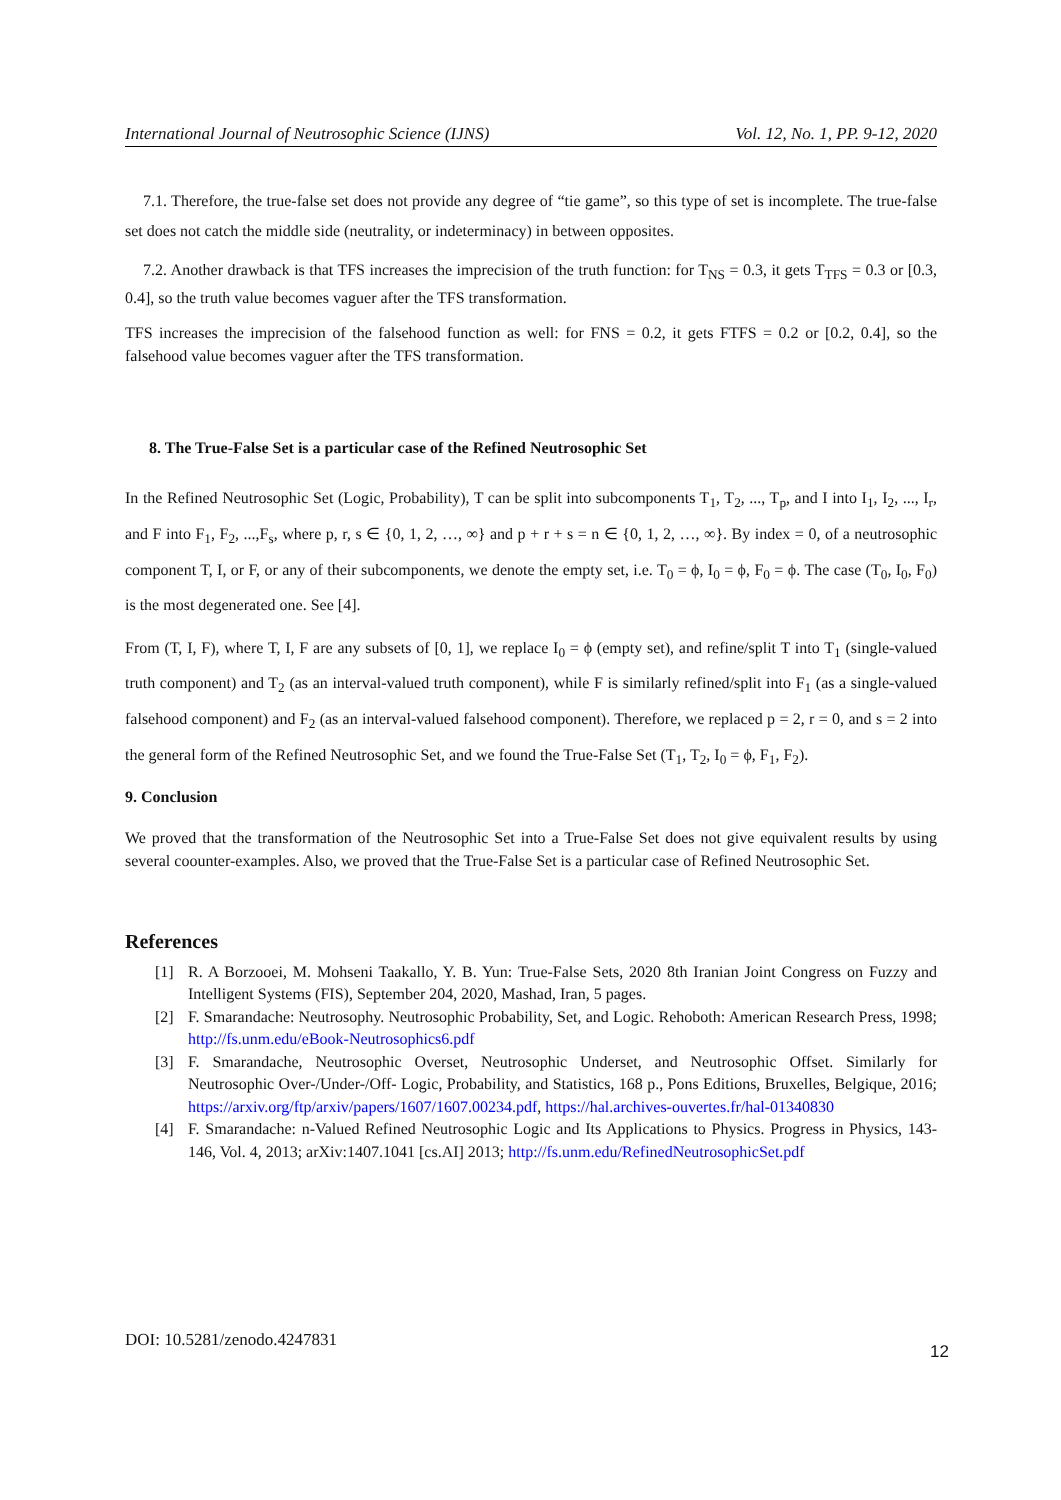International Journal of Neutrosophic Science (IJNS) Vol. 12, No. 1, PP. 9-12, 2020
7.1. Therefore, the true-false set does not provide any degree of “tie game”, so this type of set is incomplete. The true-false set does not catch the middle side (neutrality, or indeterminacy) in between opposites.
7.2. Another drawback is that TFS increases the imprecision of the truth function: for T<sub>NS</sub> = 0.3, it gets T<sub>TFS</sub> = 0.3 or [0.3, 0.4], so the truth value becomes vaguer after the TFS transformation.
TFS increases the imprecision of the falsehood function as well: for FNS = 0.2, it gets FTFS = 0.2 or [0.2, 0.4], so the falsehood value becomes vaguer after the TFS transformation.
8. The True-False Set is a particular case of the Refined Neutrosophic Set
In the Refined Neutrosophic Set (Logic, Probability), T can be split into subcomponents T<sub>1</sub>, T<sub>2</sub>, ..., T<sub>p</sub>, and I into I<sub>1</sub>, I<sub>2</sub>, ..., I<sub>r</sub>, and F into F<sub>1</sub>, F<sub>2</sub>, ...,F<sub>s</sub>, where p, r, s ∈ {0, 1, 2, …, ∞} and p + r + s = n ∈ {0, 1, 2, …, ∞}. By index = 0, of a neutrosophic component T, I, or F, or any of their subcomponents, we denote the empty set, i.e. T<sub>0</sub> = ϕ, I<sub>0</sub> = ϕ, F<sub>0</sub> = ϕ. The case (T<sub>0</sub>, I<sub>0</sub>, F<sub>0</sub>) is the most degenerated one. See [4].
From (T, I, F), where T, I, F are any subsets of [0, 1], we replace I<sub>0</sub> = ϕ (empty set), and refine/split T into T<sub>1</sub> (single-valued truth component) and T<sub>2</sub> (as an interval-valued truth component), while F is similarly refined/split into F<sub>1</sub> (as a single-valued falsehood component) and F<sub>2</sub> (as an interval-valued falsehood component). Therefore, we replaced p = 2, r = 0, and s = 2 into the general form of the Refined Neutrosophic Set, and we found the True-False Set (T<sub>1</sub>, T<sub>2</sub>, I<sub>0</sub> = ϕ, F<sub>1</sub>, F<sub>2</sub>).
9. Conclusion
We proved that the transformation of the Neutrosophic Set into a True-False Set does not give equivalent results by using several coounter-examples. Also, we proved that the True-False Set is a particular case of Refined Neutrosophic Set.
References
[1] R. A Borzooei, M. Mohseni Taakallo, Y. B. Yun: True-False Sets, 2020 8th Iranian Joint Congress on Fuzzy and Intelligent Systems (FIS), September 204, 2020, Mashad, Iran, 5 pages.
[2] F. Smarandache: Neutrosophy. Neutrosophic Probability, Set, and Logic. Rehoboth: American Research Press, 1998; http://fs.unm.edu/eBook-Neutrosophics6.pdf
[3] F. Smarandache, Neutrosophic Overset, Neutrosophic Underset, and Neutrosophic Offset. Similarly for Neutrosophic Over-/Under-/Off- Logic, Probability, and Statistics, 168 p., Pons Editions, Bruxelles, Belgique, 2016; https://arxiv.org/ftp/arxiv/papers/1607/1607.00234.pdf, https://hal.archives-ouvertes.fr/hal-01340830
[4] F. Smarandache: n-Valued Refined Neutrosophic Logic and Its Applications to Physics. Progress in Physics, 143-146, Vol. 4, 2013; arXiv:1407.1041 [cs.AI] 2013; http://fs.unm.edu/RefinedNeutrosophicSet.pdf
DOI: 10.5281/zenodo.4247831 12